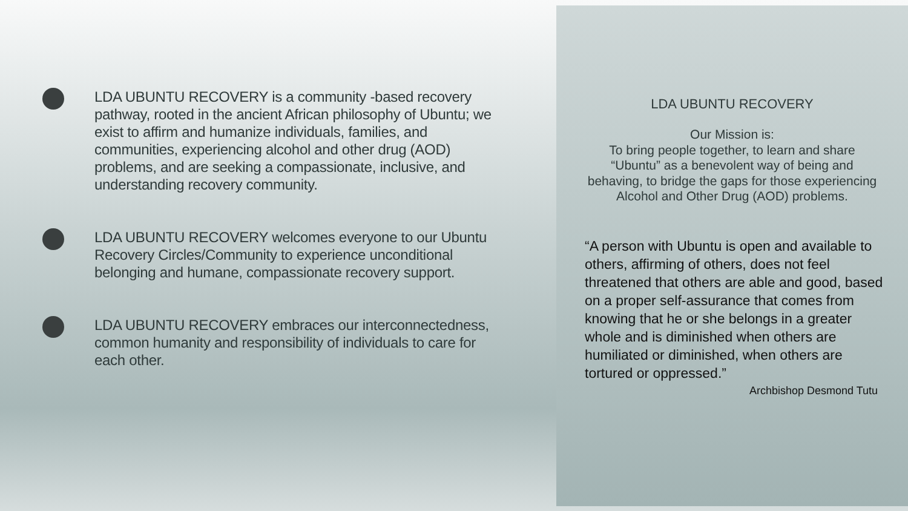LDA UBUNTU RECOVERY is a community -based recovery pathway, rooted in the ancient African philosophy of Ubuntu; we exist to affirm and humanize individuals, families, and communities, experiencing alcohol and other drug (AOD) problems, and are seeking a compassionate, inclusive, and understanding recovery community.
LDA UBUNTU RECOVERY welcomes everyone to our Ubuntu Recovery Circles/Community to experience unconditional belonging and humane, compassionate recovery support.
LDA UBUNTU RECOVERY embraces our interconnectedness, common humanity and responsibility of individuals to care for each other.
LDA UBUNTU RECOVERY
Our Mission is:
To bring people together, to learn and share
“Ubuntu” as a benevolent way of being and
behaving, to bridge the gaps for those experiencing
Alcohol and Other Drug (AOD) problems.
“A person with Ubuntu is open and available to others, affirming of others, does not feel threatened that others are able and good, based on a proper self-assurance that comes from knowing that he or she belongs in a greater whole and is diminished when others are humiliated or diminished, when others are tortured or oppressed.”
Archbishop Desmond Tutu